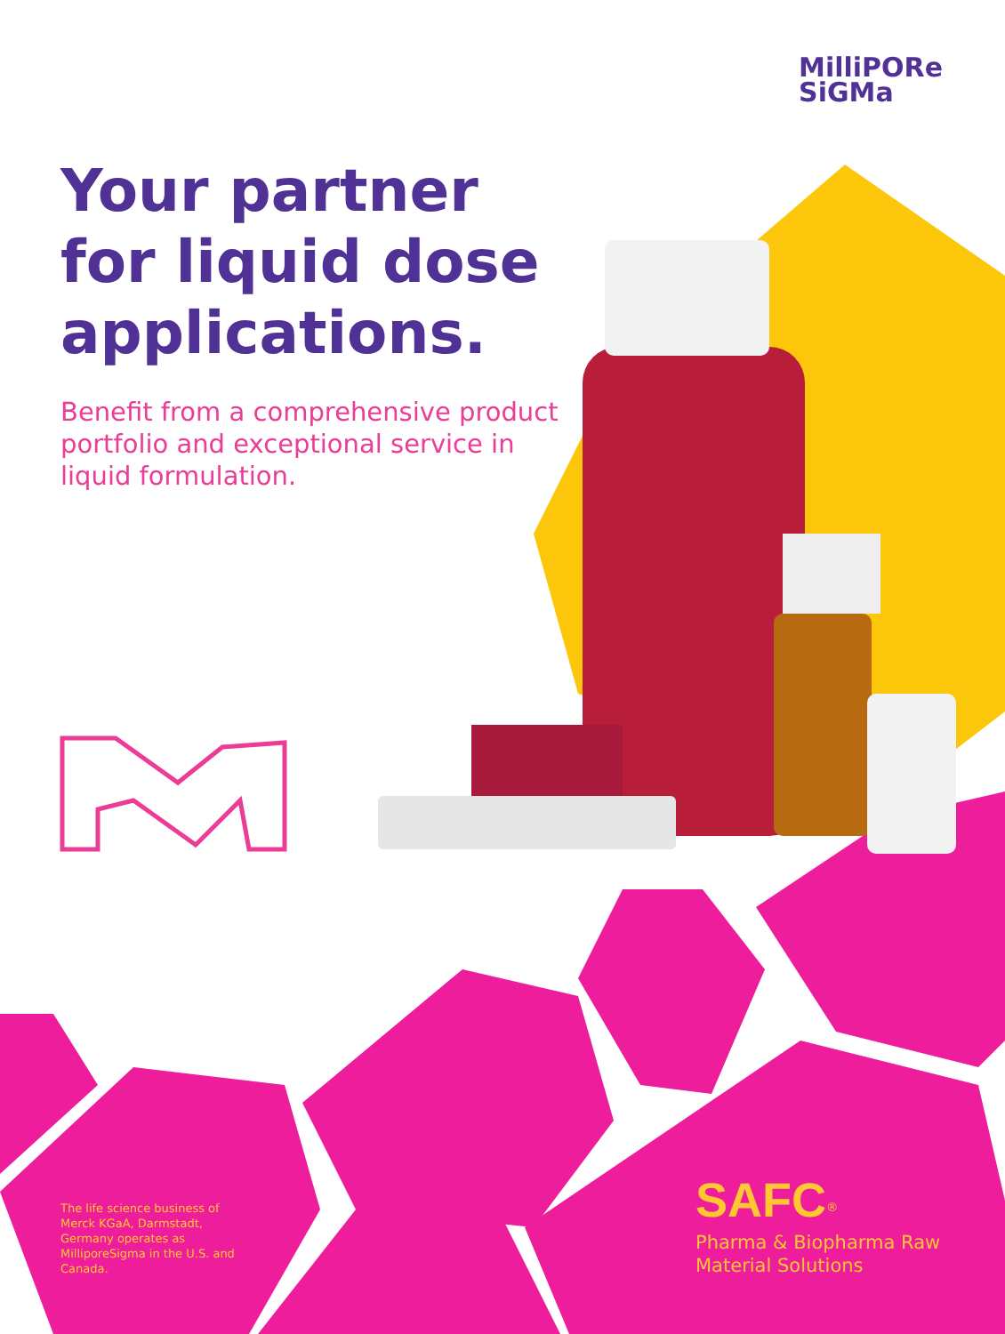MilliPORe
SiGMa
Your partner for liquid dose applications.
Benefit from a comprehensive product portfolio and exceptional service in liquid formulation.
The life science business of Merck KGaA, Darmstadt, Germany operates as MilliporeSigma in the U.S. and Canada.
SAFC<sup>®</sup>
Pharma & Biopharma Raw Material Solutions